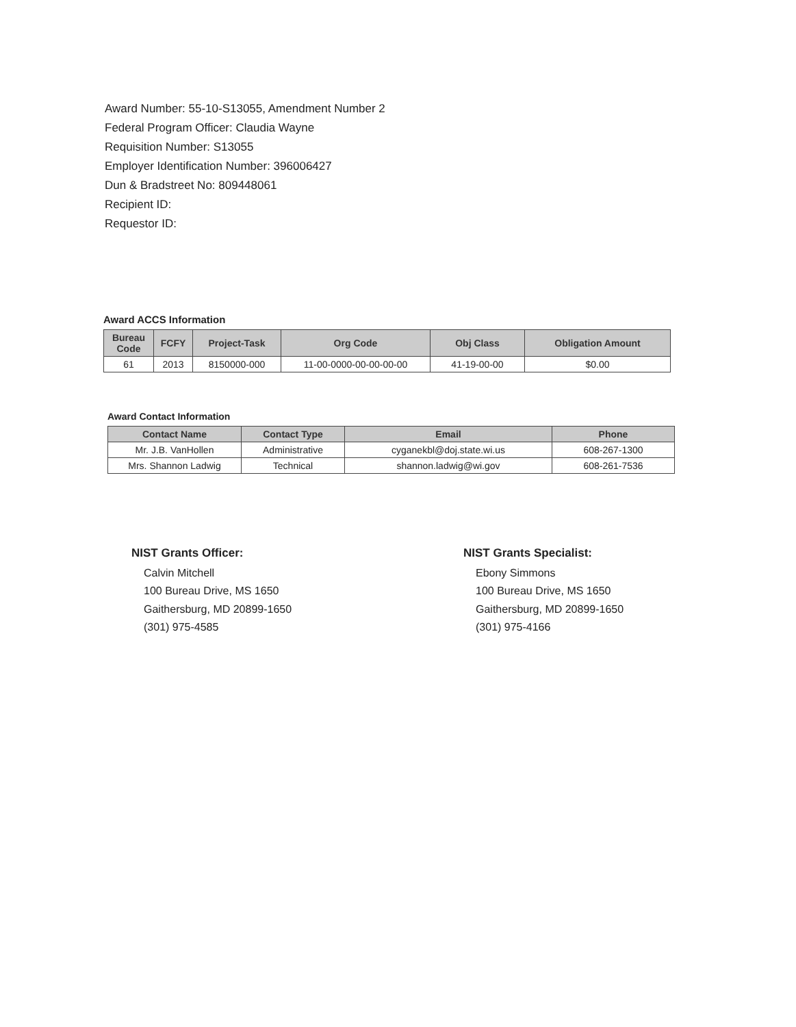Award Number: 55-10-S13055, Amendment Number 2
Federal Program Officer: Claudia Wayne
Requisition Number: S13055
Employer Identification Number: 396006427
Dun & Bradstreet No: 809448061
Recipient ID:
Requestor ID:
Award ACCS Information
| Bureau Code | FCFY | Project-Task | Org Code | Obj Class | Obligation Amount |
| --- | --- | --- | --- | --- | --- |
| 61 | 2013 | 8150000-000 | 11-00-0000-00-00-00-00 | 41-19-00-00 | $0.00 |
Award Contact Information
| Contact Name | Contact Type | Email | Phone |
| --- | --- | --- | --- |
| Mr. J.B. VanHollen | Administrative | cyganekbl@doj.state.wi.us | 608-267-1300 |
| Mrs. Shannon Ladwig | Technical | shannon.ladwig@wi.gov | 608-261-7536 |
NIST Grants Officer:
Calvin Mitchell
100 Bureau Drive, MS 1650
Gaithersburg, MD 20899-1650
(301) 975-4585
NIST Grants Specialist:
Ebony Simmons
100 Bureau Drive, MS 1650
Gaithersburg, MD 20899-1650
(301) 975-4166